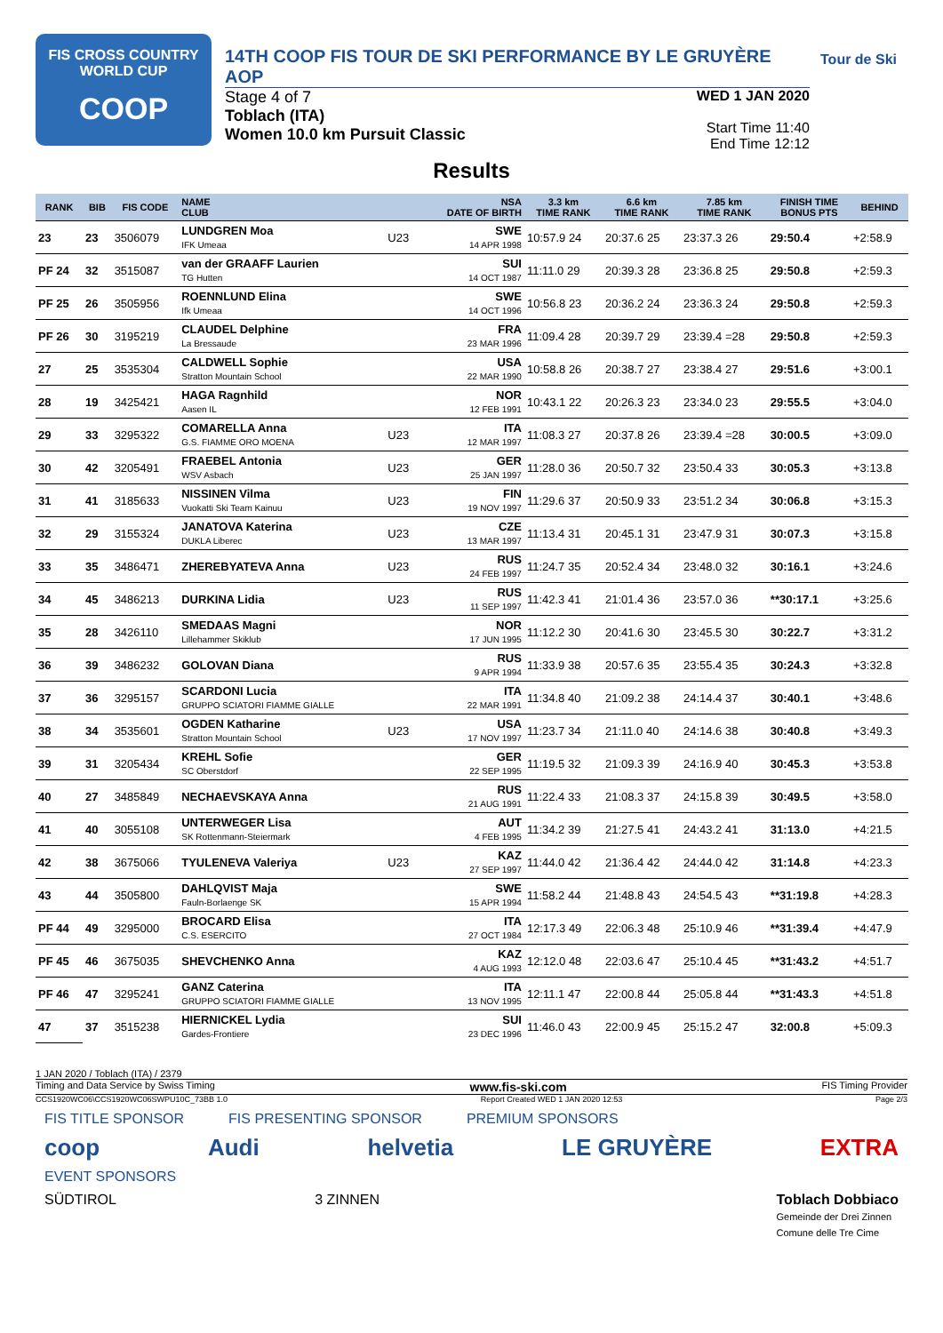FIS CROSS COUNTRY
WORLD CUP
COOP
14TH COOP FIS TOUR DE SKI PERFORMANCE BY LE GRUYÈRE AOP
Stage 4 of 7
Toblach (ITA)
Women 10.0 km Pursuit Classic
WED 1 JAN 2020
Start Time 11:40
End Time 12:12
Tour de Ski
Results
| RANK | BIB | FIS CODE | NAME CLUB | | NSA DATE OF BIRTH | 3.3 km TIME RANK | 6.6 km TIME RANK | 7.85 km TIME RANK | FINISH TIME BONUS PTS | BEHIND |
| --- | --- | --- | --- | --- | --- | --- | --- | --- | --- | --- |
| 23 | 23 | 3506079 | LUNDGREN Moa IFK Umeaa | U23 | SWE 14 APR 1998 | 10:57.9 24 | 20:37.6 25 | 23:37.3 26 | 29:50.4 | +2:58.9 |
| PF 24 | 32 | 3515087 | van der GRAAFF Laurien TG Hutten | | SUI 14 OCT 1987 | 11:11.0 29 | 20:39.3 28 | 23:36.8 25 | 29:50.8 | +2:59.3 |
| PF 25 | 26 | 3505956 | ROENNLUND Elina Ifk Umeaa | | SWE 14 OCT 1996 | 10:56.8 23 | 20:36.2 24 | 23:36.3 24 | 29:50.8 | +2:59.3 |
| PF 26 | 30 | 3195219 | CLAUDEL Delphine La Bressaude | | FRA 23 MAR 1996 | 11:09.4 28 | 20:39.7 29 | 23:39.4 =28 | 29:50.8 | +2:59.3 |
| 27 | 25 | 3535304 | CALDWELL Sophie Stratton Mountain School | | USA 22 MAR 1990 | 10:58.8 26 | 20:38.7 27 | 23:38.4 27 | 29:51.6 | +3:00.1 |
| 28 | 19 | 3425421 | HAGA Ragnhild Aasen IL | | NOR 12 FEB 1991 | 10:43.1 22 | 20:26.3 23 | 23:34.0 23 | 29:55.5 | +3:04.0 |
| 29 | 33 | 3295322 | COMARELLA Anna G.S. FIAMME ORO MOENA | U23 | ITA 12 MAR 1997 | 11:08.3 27 | 20:37.8 26 | 23:39.4 =28 | 30:00.5 | +3:09.0 |
| 30 | 42 | 3205491 | FRAEBEL Antonia WSV Asbach | U23 | GER 25 JAN 1997 | 11:28.0 36 | 20:50.7 32 | 23:50.4 33 | 30:05.3 | +3:13.8 |
| 31 | 41 | 3185633 | NISSINEN Vilma Vuokatti Ski Team Kainuu | U23 | FIN 19 NOV 1997 | 11:29.6 37 | 20:50.9 33 | 23:51.2 34 | 30:06.8 | +3:15.3 |
| 32 | 29 | 3155324 | JANATOVA Katerina DUKLA Liberec | U23 | CZE 13 MAR 1997 | 11:13.4 31 | 20:45.1 31 | 23:47.9 31 | 30:07.3 | +3:15.8 |
| 33 | 35 | 3486471 | ZHEREBYATEVA Anna | U23 | RUS 24 FEB 1997 | 11:24.7 35 | 20:52.4 34 | 23:48.0 32 | 30:16.1 | +3:24.6 |
| 34 | 45 | 3486213 | DURKINA Lidia | U23 | RUS 11 SEP 1997 | 11:42.3 41 | 21:01.4 36 | 23:57.0 36 | **30:17.1 | +3:25.6 |
| 35 | 28 | 3426110 | SMEDAAS Magni Lillehammer Skiklub | | NOR 17 JUN 1995 | 11:12.2 30 | 20:41.6 30 | 23:45.5 30 | 30:22.7 | +3:31.2 |
| 36 | 39 | 3486232 | GOLOVAN Diana | | RUS 9 APR 1994 | 11:33.9 38 | 20:57.6 35 | 23:55.4 35 | 30:24.3 | +3:32.8 |
| 37 | 36 | 3295157 | SCARDONI Lucia GRUPPO SCIATORI FIAMME GIALLE | | ITA 22 MAR 1991 | 11:34.8 40 | 21:09.2 38 | 24:14.4 37 | 30:40.1 | +3:48.6 |
| 38 | 34 | 3535601 | OGDEN Katharine Stratton Mountain School | U23 | USA 17 NOV 1997 | 11:23.7 34 | 21:11.0 40 | 24:14.6 38 | 30:40.8 | +3:49.3 |
| 39 | 31 | 3205434 | KREHL Sofie SC Oberstdorf | | GER 22 SEP 1995 | 11:19.5 32 | 21:09.3 39 | 24:16.9 40 | 30:45.3 | +3:53.8 |
| 40 | 27 | 3485849 | NECHAEVSKAYA Anna | | RUS 21 AUG 1991 | 11:22.4 33 | 21:08.3 37 | 24:15.8 39 | 30:49.5 | +3:58.0 |
| 41 | 40 | 3055108 | UNTERWEGER Lisa SK Rottenmann-Steiermark | | AUT 4 FEB 1995 | 11:34.2 39 | 21:27.5 41 | 24:43.2 41 | 31:13.0 | +4:21.5 |
| 42 | 38 | 3675066 | TYULENEVA Valeriya | U23 | KAZ 27 SEP 1997 | 11:44.0 42 | 21:36.4 42 | 24:44.0 42 | 31:14.8 | +4:23.3 |
| 43 | 44 | 3505800 | DAHLQVIST Maja Fauln-Borlaenge SK | | SWE 15 APR 1994 | 11:58.2 44 | 21:48.8 43 | 24:54.5 43 | **31:19.8 | +4:28.3 |
| PF 44 | 49 | 3295000 | BROCARD Elisa C.S. ESERCITO | | ITA 27 OCT 1984 | 12:17.3 49 | 22:06.3 48 | 25:10.9 46 | **31:39.4 | +4:47.9 |
| PF 45 | 46 | 3675035 | SHEVCHENKO Anna | | KAZ 4 AUG 1993 | 12:12.0 48 | 22:03.6 47 | 25:10.4 45 | **31:43.2 | +4:51.7 |
| PF 46 | 47 | 3295241 | GANZ Caterina GRUPPO SCIATORI FIAMME GIALLE | | ITA 13 NOV 1995 | 12:11.1 47 | 22:00.8 44 | 25:05.8 44 | **31:43.3 | +4:51.8 |
| 47 | 37 | 3515238 | HIERNICKEL Lydia Gardes-Frontiere | | SUI 23 DEC 1996 | 11:46.0 43 | 22:00.9 45 | 25:15.2 47 | 32:00.8 | +5:09.3 |
1 JAN 2020 / Toblach (ITA) / 2379
Timing and Data Service by Swiss Timing www.fis-ski.com FIS Timing Provider
CCS1920WC06\CCS1920WC06SWPU10C_73BB 1.0 Report Created WED 1 JAN 2020 12:53 Page 2/3
FIS TITLE SPONSOR FIS PRESENTING SPONSOR PREMIUM SPONSORS
coop Audi helvetia LE GRUYÈRE EXTRA
EVENT SPONSORS
SÜDTIROL 3 ZINNEN Toblach Dobbiaco
Gemeinde der Drei Zinnen
Comune delle Tre Cime